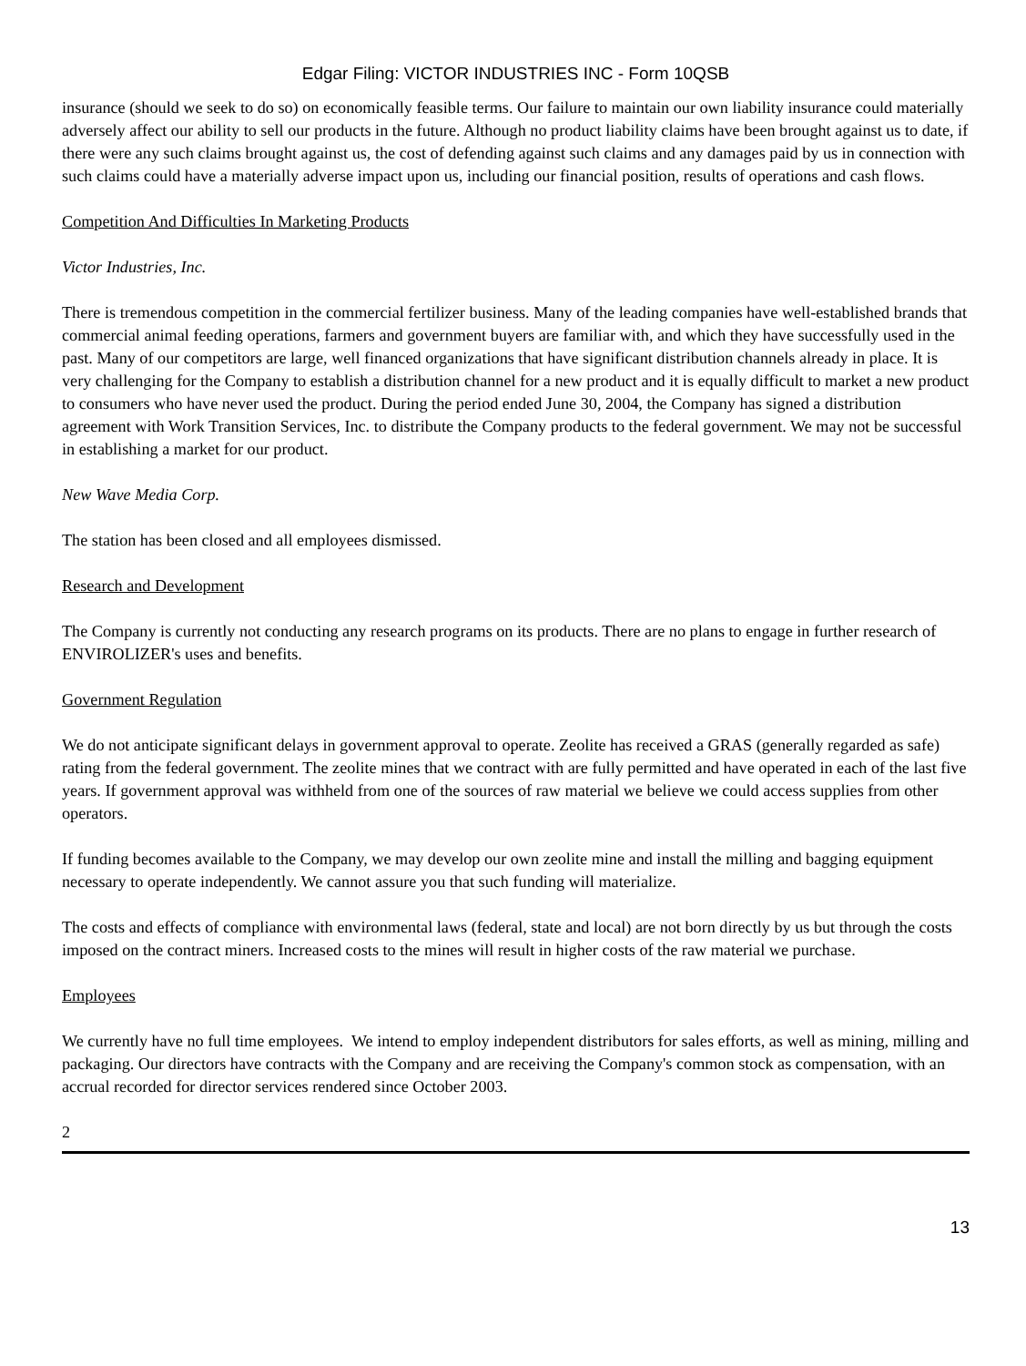Edgar Filing: VICTOR INDUSTRIES INC - Form 10QSB
insurance (should we seek to do so) on economically feasible terms. Our failure to maintain our own liability insurance could materially adversely affect our ability to sell our products in the future. Although no product liability claims have been brought against us to date, if there were any such claims brought against us, the cost of defending against such claims and any damages paid by us in connection with such claims could have a materially adverse impact upon us, including our financial position, results of operations and cash flows.
Competition And Difficulties In Marketing Products
Victor Industries, Inc.
There is tremendous competition in the commercial fertilizer business. Many of the leading companies have well-established brands that commercial animal feeding operations, farmers and government buyers are familiar with, and which they have successfully used in the past. Many of our competitors are large, well financed organizations that have significant distribution channels already in place. It is very challenging for the Company to establish a distribution channel for a new product and it is equally difficult to market a new product to consumers who have never used the product. During the period ended June 30, 2004, the Company has signed a distribution agreement with Work Transition Services, Inc. to distribute the Company products to the federal government. We may not be successful in establishing a market for our product.
New Wave Media Corp.
The station has been closed and all employees dismissed.
Research and Development
The Company is currently not conducting any research programs on its products. There are no plans to engage in further research of ENVIROLIZER's uses and benefits.
Government Regulation
We do not anticipate significant delays in government approval to operate. Zeolite has received a GRAS (generally regarded as safe) rating from the federal government. The zeolite mines that we contract with are fully permitted and have operated in each of the last five years. If government approval was withheld from one of the sources of raw material we believe we could access supplies from other operators.
If funding becomes available to the Company, we may develop our own zeolite mine and install the milling and bagging equipment necessary to operate independently. We cannot assure you that such funding will materialize.
The costs and effects of compliance with environmental laws (federal, state and local) are not born directly by us but through the costs imposed on the contract miners. Increased costs to the mines will result in higher costs of the raw material we purchase.
Employees
We currently have no full time employees. We intend to employ independent distributors for sales efforts, as well as mining, milling and packaging. Our directors have contracts with the Company and are receiving the Company's common stock as compensation, with an accrual recorded for director services rendered since October 2003.
2
13